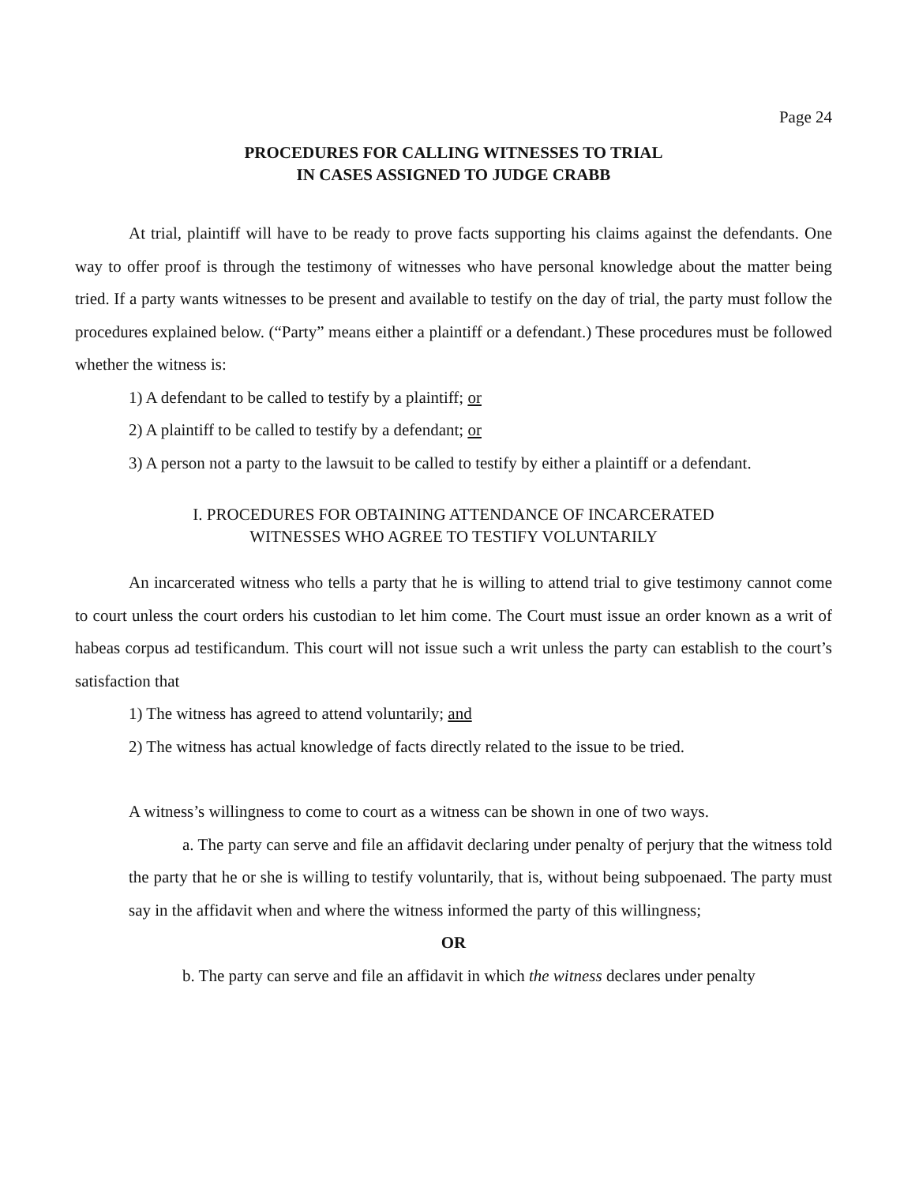Page 24
PROCEDURES FOR CALLING WITNESSES TO TRIAL
IN CASES ASSIGNED TO JUDGE CRABB
At trial, plaintiff will have to be ready to prove facts supporting his claims against the defendants. One way to offer proof is through the testimony of witnesses who have personal knowledge about the matter being tried. If a party wants witnesses to be present and available to testify on the day of trial, the party must follow the procedures explained below. (“Party” means either a plaintiff or a defendant.) These procedures must be followed whether the witness is:
1) A defendant to be called to testify by a plaintiff; or
2) A plaintiff to be called to testify by a defendant; or
3) A person not a party to the lawsuit to be called to testify by either a plaintiff or a defendant.
I. PROCEDURES FOR OBTAINING ATTENDANCE OF INCARCERATED
WITNESSES WHO AGREE TO TESTIFY VOLUNTARILY
An incarcerated witness who tells a party that he is willing to attend trial to give testimony cannot come to court unless the court orders his custodian to let him come. The Court must issue an order known as a writ of habeas corpus ad testificandum. This court will not issue such a writ unless the party can establish to the court’s satisfaction that
1) The witness has agreed to attend voluntarily; and
2) The witness has actual knowledge of facts directly related to the issue to be tried.
A witness’s willingness to come to court as a witness can be shown in one of two ways.
a. The party can serve and file an affidavit declaring under penalty of perjury that the witness told the party that he or she is willing to testify voluntarily, that is, without being subpoenaed. The party must say in the affidavit when and where the witness informed the party of this willingness;
OR
b. The party can serve and file an affidavit in which the witness declares under penalty